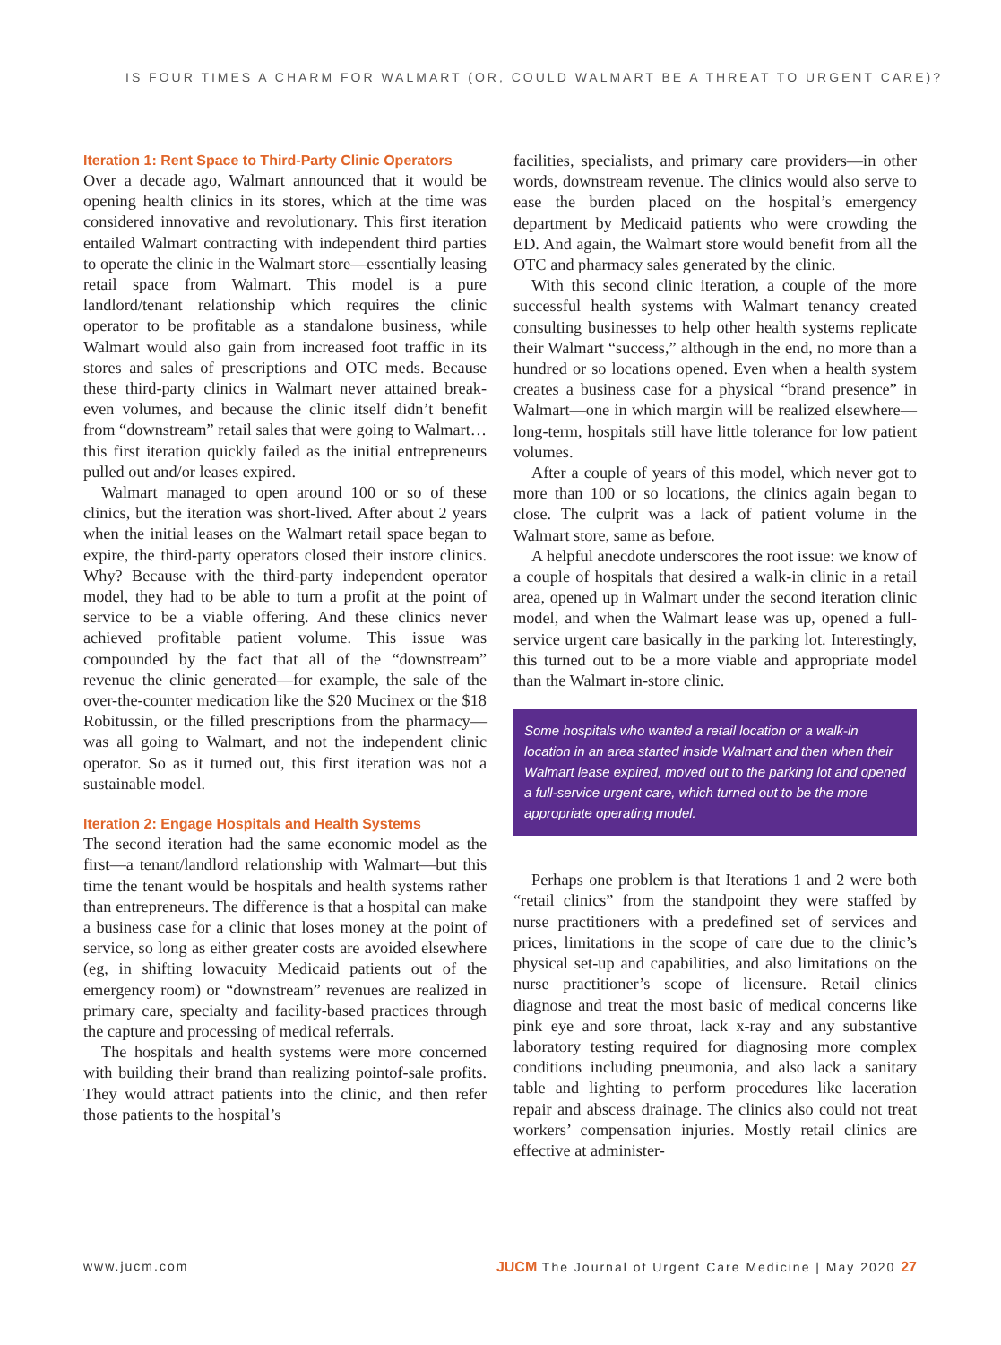IS FOUR TIMES A CHARM FOR WALMART (OR, COULD WALMART BE A THREAT TO URGENT CARE)?
Iteration 1: Rent Space to Third-Party Clinic Operators
Over a decade ago, Walmart announced that it would be opening health clinics in its stores, which at the time was considered innovative and revolutionary. This first iteration entailed Walmart contracting with independent third parties to operate the clinic in the Walmart store—essentially leasing retail space from Walmart. This model is a pure landlord/tenant relationship which requires the clinic operator to be profitable as a standalone business, while Walmart would also gain from increased foot traffic in its stores and sales of prescriptions and OTC meds. Because these third-party clinics in Walmart never attained break-even volumes, and because the clinic itself didn’t benefit from “downstream” retail sales that were going to Walmart…this first iteration quickly failed as the initial entrepreneurs pulled out and/or leases expired.
Walmart managed to open around 100 or so of these clinics, but the iteration was short-lived. After about 2 years when the initial leases on the Walmart retail space began to expire, the third-party operators closed their instore clinics. Why? Because with the third-party independent operator model, they had to be able to turn a profit at the point of service to be a viable offering. And these clinics never achieved profitable patient volume. This issue was compounded by the fact that all of the “downstream” revenue the clinic generated—for example, the sale of the over-the-counter medication like the $20 Mucinex or the $18 Robitussin, or the filled prescriptions from the pharmacy—was all going to Walmart, and not the independent clinic operator. So as it turned out, this first iteration was not a sustainable model.
Iteration 2: Engage Hospitals and Health Systems
The second iteration had the same economic model as the first—a tenant/landlord relationship with Walmart—but this time the tenant would be hospitals and health systems rather than entrepreneurs. The difference is that a hospital can make a business case for a clinic that loses money at the point of service, so long as either greater costs are avoided elsewhere (eg, in shifting lowacuity Medicaid patients out of the emergency room) or “downstream” revenues are realized in primary care, specialty and facility-based practices through the capture and processing of medical referrals.
The hospitals and health systems were more concerned with building their brand than realizing pointof-sale profits. They would attract patients into the clinic, and then refer those patients to the hospital’s
facilities, specialists, and primary care providers—in other words, downstream revenue. The clinics would also serve to ease the burden placed on the hospital’s emergency department by Medicaid patients who were crowding the ED. And again, the Walmart store would benefit from all the OTC and pharmacy sales generated by the clinic.
With this second clinic iteration, a couple of the more successful health systems with Walmart tenancy created consulting businesses to help other health systems replicate their Walmart “success,” although in the end, no more than a hundred or so locations opened. Even when a health system creates a business case for a physical “brand presence” in Walmart—one in which margin will be realized elsewhere—long-term, hospitals still have little tolerance for low patient volumes.
After a couple of years of this model, which never got to more than 100 or so locations, the clinics again began to close. The culprit was a lack of patient volume in the Walmart store, same as before.
A helpful anecdote underscores the root issue: we know of a couple of hospitals that desired a walk-in clinic in a retail area, opened up in Walmart under the second iteration clinic model, and when the Walmart lease was up, opened a full-service urgent care basically in the parking lot. Interestingly, this turned out to be a more viable and appropriate model than the Walmart in-store clinic.
Some hospitals who wanted a retail location or a walk-in location in an area started inside Walmart and then when their Walmart lease expired, moved out to the parking lot and opened a full-service urgent care, which turned out to be the more appropriate operating model.
Perhaps one problem is that Iterations 1 and 2 were both “retail clinics” from the standpoint they were staffed by nurse practitioners with a predefined set of services and prices, limitations in the scope of care due to the clinic’s physical set-up and capabilities, and also limitations on the nurse practitioner’s scope of licensure. Retail clinics diagnose and treat the most basic of medical concerns like pink eye and sore throat, lack x-ray and any substantive laboratory testing required for diagnosing more complex conditions including pneumonia, and also lack a sanitary table and lighting to perform procedures like laceration repair and abscess drainage. The clinics also could not treat workers’ compensation injuries. Mostly retail clinics are effective at administer-
www.jucm.com JUCM The Journal of Urgent Care Medicine | May 2020 27